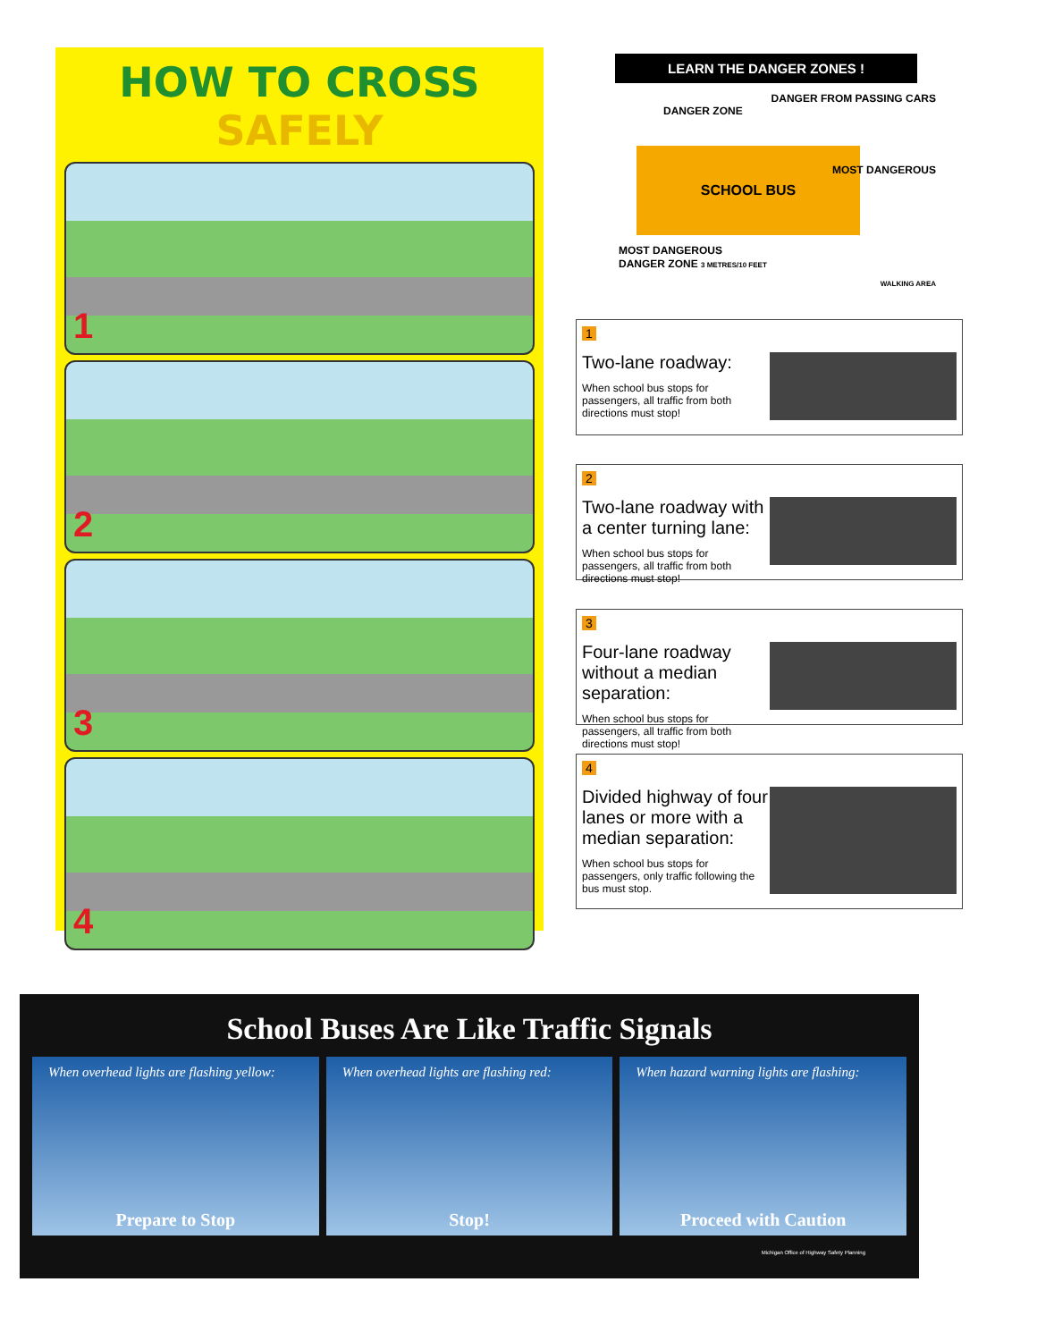HOW TO CROSS SAFELY
1
2
3
4
LEARN THE DANGER ZONES !
DANGER FROM PASSING CARS
DANGER ZONE
SCHOOL BUS
MOST DANGEROUS
DANGER ZONE 3 METRES/10 FEET
MOST DANGEROUS
WALKING AREA
1
Two-lane roadway:
When school bus stops for passengers, all traffic from both directions must stop!
2
Two-lane roadway with a center turning lane:
When school bus stops for passengers, all traffic from both directions must stop!
3
Four-lane roadway without a median separation:
When school bus stops for passengers, all traffic from both directions must stop!
4
Divided highway of four lanes or more with a median separation:
When school bus stops for passengers, only traffic following the bus must stop.
School Buses Are Like Traffic Signals
When overhead lights are flashing yellow:
Prepare to Stop
When overhead lights are flashing red:
Stop!
When hazard warning lights are flashing:
Proceed with Caution
Michigan Office of Highway Safety Planning